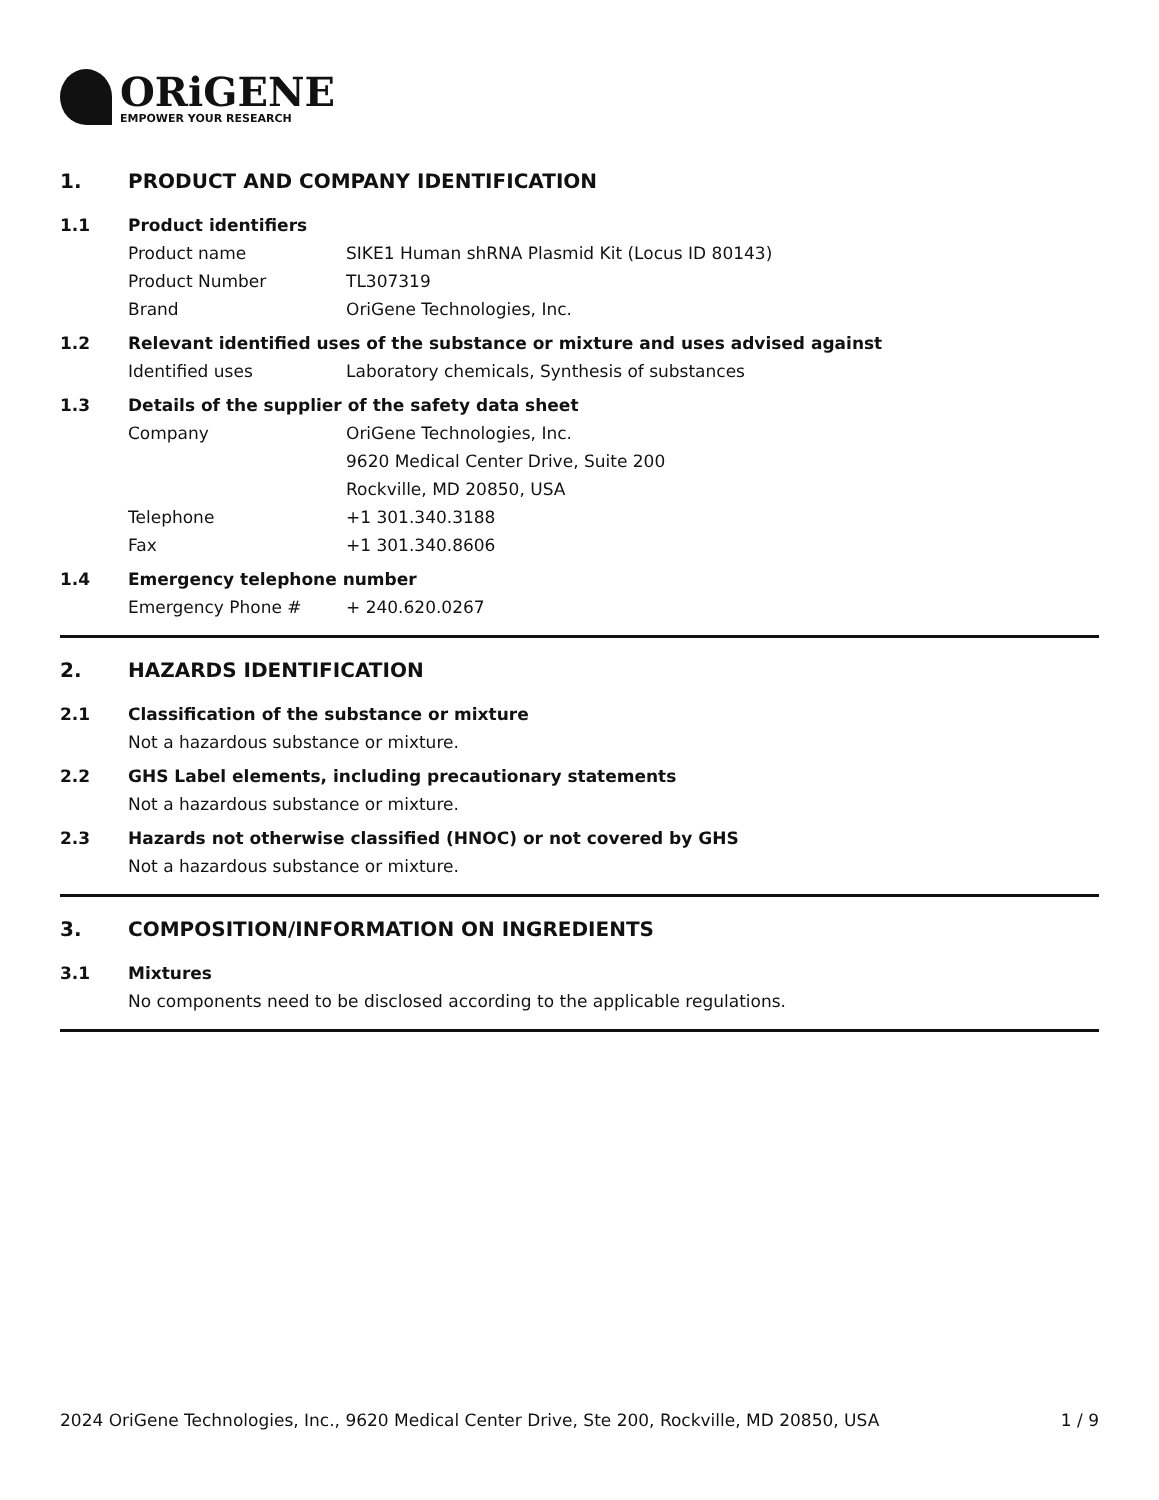ORiGENE
EMPOWER YOUR RESEARCH
1. PRODUCT AND COMPANY IDENTIFICATION
1.1 Product identifiers
Product name SIKE1 Human shRNA Plasmid Kit (Locus ID 80143)
Product Number TL307319
Brand OriGene Technologies, Inc.
1.2 Relevant identified uses of the substance or mixture and uses advised against
Identified uses Laboratory chemicals, Synthesis of substances
1.3 Details of the supplier of the safety data sheet
Company OriGene Technologies, Inc.
9620 Medical Center Drive, Suite 200
Rockville, MD 20850, USA
Telephone +1 301.340.3188
Fax +1 301.340.8606
1.4 Emergency telephone number
Emergency Phone # + 240.620.0267
2. HAZARDS IDENTIFICATION
2.1 Classification of the substance or mixture
Not a hazardous substance or mixture.
2.2 GHS Label elements, including precautionary statements
Not a hazardous substance or mixture.
2.3 Hazards not otherwise classified (HNOC) or not covered by GHS
Not a hazardous substance or mixture.
3. COMPOSITION/INFORMATION ON INGREDIENTS
3.1 Mixtures
No components need to be disclosed according to the applicable regulations.
2024 OriGene Technologies, Inc., 9620 Medical Center Drive, Ste 200, Rockville, MD 20850, USA 1 / 9